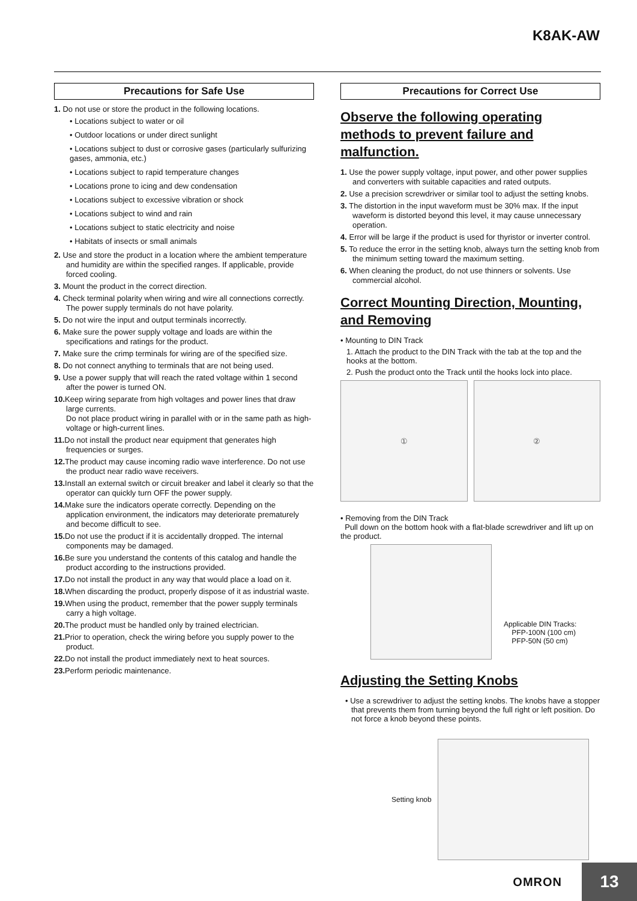K8AK-AW
Precautions for Safe Use
1. Do not use or store the product in the following locations.
• Locations subject to water or oil
• Outdoor locations or under direct sunlight
• Locations subject to dust or corrosive gases (particularly sulfurizing gases, ammonia, etc.)
• Locations subject to rapid temperature changes
• Locations prone to icing and dew condensation
• Locations subject to excessive vibration or shock
• Locations subject to wind and rain
• Locations subject to static electricity and noise
• Habitats of insects or small animals
2. Use and store the product in a location where the ambient temperature and humidity are within the specified ranges. If applicable, provide forced cooling.
3. Mount the product in the correct direction.
4. Check terminal polarity when wiring and wire all connections correctly. The power supply terminals do not have polarity.
5. Do not wire the input and output terminals incorrectly.
6. Make sure the power supply voltage and loads are within the specifications and ratings for the product.
7. Make sure the crimp terminals for wiring are of the specified size.
8. Do not connect anything to terminals that are not being used.
9. Use a power supply that will reach the rated voltage within 1 second after the power is turned ON.
10. Keep wiring separate from high voltages and power lines that draw large currents.
Do not place product wiring in parallel with or in the same path as high-voltage or high-current lines.
11. Do not install the product near equipment that generates high frequencies or surges.
12. The product may cause incoming radio wave interference. Do not use the product near radio wave receivers.
13. Install an external switch or circuit breaker and label it clearly so that the operator can quickly turn OFF the power supply.
14. Make sure the indicators operate correctly. Depending on the application environment, the indicators may deteriorate prematurely and become difficult to see.
15. Do not use the product if it is accidentally dropped. The internal components may be damaged.
16. Be sure you understand the contents of this catalog and handle the product according to the instructions provided.
17. Do not install the product in any way that would place a load on it.
18. When discarding the product, properly dispose of it as industrial waste.
19. When using the product, remember that the power supply terminals carry a high voltage.
20. The product must be handled only by trained electrician.
21. Prior to operation, check the wiring before you supply power to the product.
22. Do not install the product immediately next to heat sources.
23. Perform periodic maintenance.
Precautions for Correct Use
Observe the following operating methods to prevent failure and malfunction.
1. Use the power supply voltage, input power, and other power supplies and converters with suitable capacities and rated outputs.
2. Use a precision screwdriver or similar tool to adjust the setting knobs.
3. The distortion in the input waveform must be 30% max. If the input waveform is distorted beyond this level, it may cause unnecessary operation.
4. Error will be large if the product is used for thyristor or inverter control.
5. To reduce the error in the setting knob, always turn the setting knob from the minimum setting toward the maximum setting.
6. When cleaning the product, do not use thinners or solvents. Use commercial alcohol.
Correct Mounting Direction, Mounting, and Removing
• Mounting to DIN Track
1. Attach the product to the DIN Track with the tab at the top and the hooks at the bottom.
2. Push the product onto the Track until the hooks lock into place.
① ②
• Removing from the DIN Track
Pull down on the bottom hook with a flat-blade screwdriver and lift up on the product.
Applicable DIN Tracks:
PFP-100N (100 cm)
PFP-50N (50 cm)
Adjusting the Setting Knobs
• Use a screwdriver to adjust the setting knobs. The knobs have a stopper that prevents them from turning beyond the full right or left position. Do not force a knob beyond these points.
Setting knob
OMRON 13